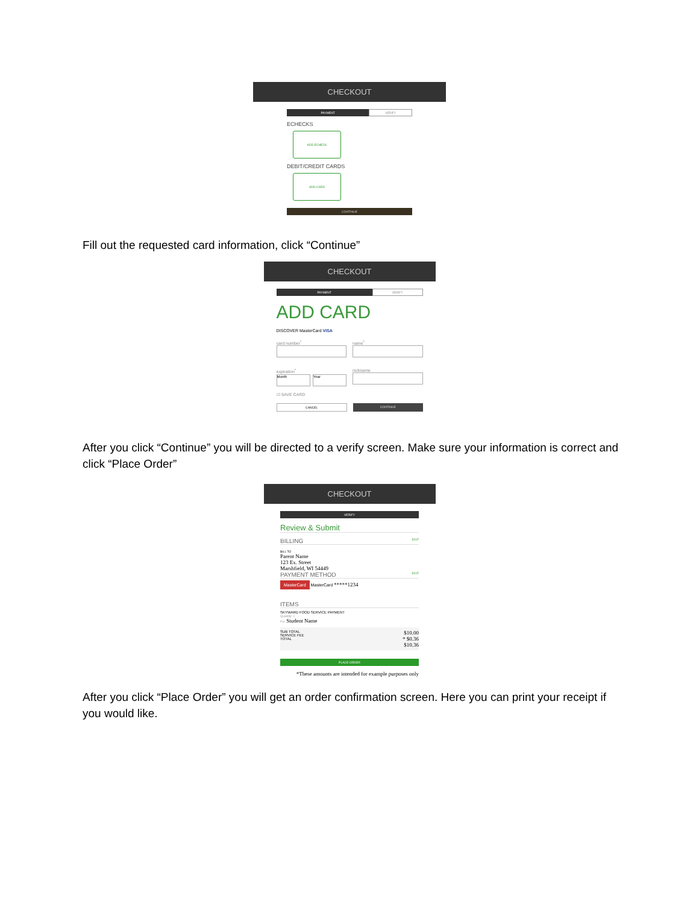CHECKOUT
PAYMENT VERIFY
ECHECKS
ADD ECHECK
DEBIT/CREDIT CARDS
ADD CARD
CONTINUE
Fill out the requested card information, click “Continue”
CHECKOUT
PAYMENT VERIFY
ADD CARD
DISCOVER MasterCard VISA
card number<sup>*</sup>
expiration<sup>*</sup>
Month Year
name<sup>*</sup>
nickname
☑ SAVE CARD
CANCEL CONTINUE
After you click “Continue” you will be directed to a verify screen. Make sure your information is correct and click “Place Order”
CHECKOUT
VERIFY
Review & Submit
BILLING EDIT
BILL TO
Parent Name
123 Ex. Street
Marshfield, WI 54449
PAYMENT METHOD EDIT
MasterCard MasterCard *****1234
ITEMS
SKYWARD FOOD SERVICE PAYMENT
Quantity: 1
For: Student Name
SUB TOTAL
SERVICE FEE
TOTAL
$10.00
* $0.36
$10.36
PLACE ORDER
*These amounts are intended for example purposes only
After you click “Place Order” you will get an order confirmation screen. Here you can print your receipt if you would like.